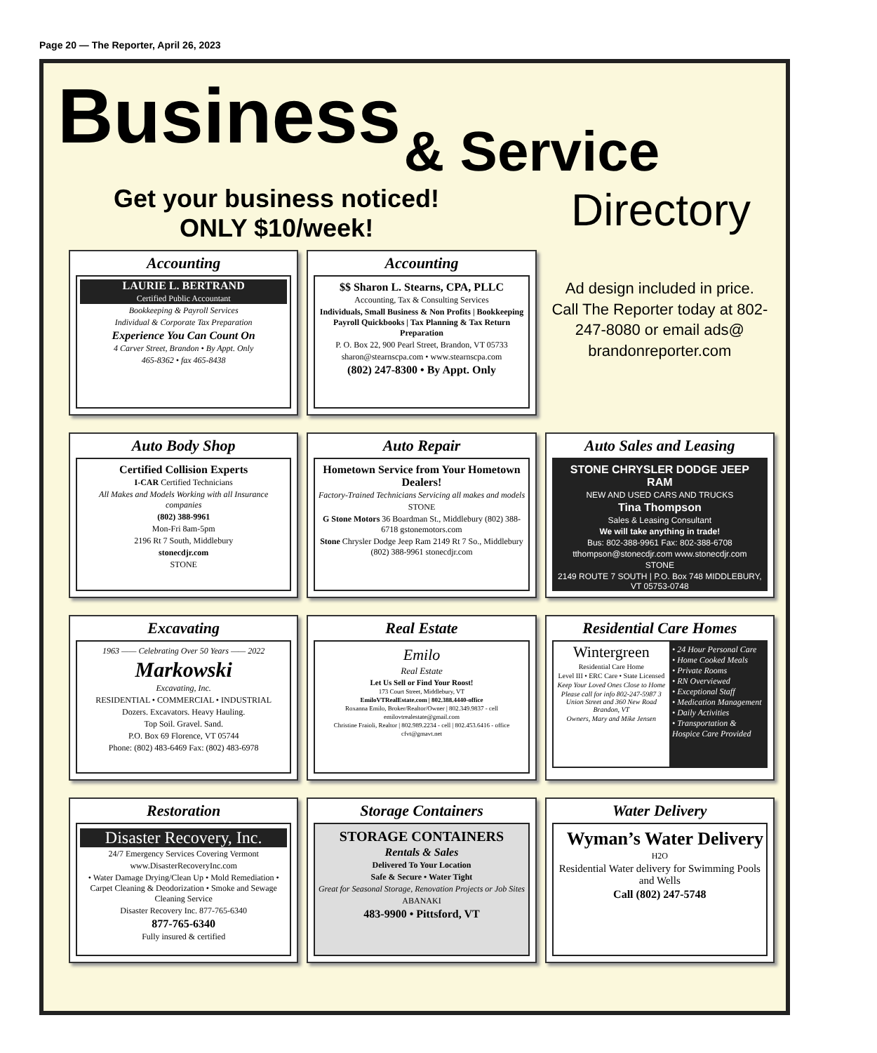Page 20 — The Reporter, April 26, 2023
Business & Service
Get your business noticed!
ONLY $10/week!
Directory
Accounting
LAURIE L. BERTRAND
Certified Public Accountant
Bookkeeping & Payroll Services
Individual & Corporate Tax Preparation
Experience You Can Count On
4 Carver Street, Brandon • By Appt. Only
465-8362 • fax 465-8438
Accounting
$$ Sharon L. Stearns, CPA, PLLC
Accounting, Tax & Consulting Services
Individuals, Small Business & Non Profits | Bookkeeping Payroll Quickbooks | Tax Planning & Tax Return Preparation
P. O. Box 22, 900 Pearl Street, Brandon, VT 05733
sharon@stearnscpa.com • www.stearnscpa.com
(802) 247-8300 • By Appt. Only
Ad design included in price.
Call The Reporter today at 802-247-8080 or email ads@ brandonreporter.com
Auto Body Shop
Certified Collision Experts
I-CAR Certified Technicians
All Makes and Models Working with all Insurance companies
(802) 388-9961
Mon-Fri 8am-5pm
2196 Rt 7 South, Middlebury
stonecdjr.com
STONE
Auto Repair
Hometown Service from Your Hometown Dealers!
Factory-Trained Technicians Servicing all makes and models
STONE
G Stone Motors 36 Boardman St., Middlebury (802) 388-6718 gstonemotors.com
Stone Chrysler Dodge Jeep Ram 2149 Rt 7 So., Middlebury (802) 388-9961 stonecdjr.com
Auto Sales and Leasing
STONE CHRYSLER DODGE JEEP RAM
NEW AND USED CARS AND TRUCKS
Tina Thompson
Sales & Leasing Consultant
We will take anything in trade!
Bus: 802-388-9961 Fax: 802-388-6708
tthompson@stonecdjr.com www.stonecdjr.com
STONE
2149 ROUTE 7 SOUTH | P.O. Box 748 MIDDLEBURY, VT 05753-0748
Excavating
1963 —— Celebrating Over 50 Years —— 2022
Markowski
Excavating, Inc.
RESIDENTIAL • COMMERCIAL • INDUSTRIAL
Dozers. Excavators. Heavy Hauling.
Top Soil. Gravel. Sand.
P.O. Box 69 Florence, VT 05744
Phone: (802) 483-6469 Fax: (802) 483-6978
Real Estate
Emilo
Real Estate
Let Us Sell or Find Your Roost!
173 Court Street, Middlebury, VT
EmiloVTRealEstate.com | 802.388.4440-office
Roxanna Emilo, Broker/Realtor/Owner | 802.349.9837 - cell
emilovtrealestate@gmail.com
Christine Fraioli, Realtor | 802.989.2234 - cell | 802.453.6416 - office
cfvt@gmavt.net
Residential Care Homes
Wintergreen
Residential Care Home
Level III • ERC Care • State Licensed
Keep Your Loved Ones Close to Home
Please call for info 802-247-5987 3 Union Street and 360 New Road Brandon, VT
Owners, Mary and Mike Jensen
• 24 Hour Personal Care
• Home Cooked Meals
• Private Rooms
• RN Overviewed
• Exceptional Staff
• Medication Management
• Daily Activities
• Transportation & Hospice Care Provided
Restoration
Disaster Recovery, Inc.
24/7 Emergency Services Covering Vermont
www.DisasterRecoveryInc.com
• Water Damage Drying/Clean Up • Mold Remediation • Carpet Cleaning & Deodorization • Smoke and Sewage Cleaning Service
Disaster Recovery Inc. 877-765-6340
877-765-6340
Fully insured & certified
Storage Containers
STORAGE CONTAINERS
Rentals & Sales
Delivered To Your Location
Safe & Secure • Water Tight
Great for Seasonal Storage, Renovation Projects or Job Sites
ABANAKI
483-9900 • Pittsford, VT
Water Delivery
Wyman’s Water Delivery
H2O
Residential Water delivery for Swimming Pools and Wells
Call (802) 247-5748